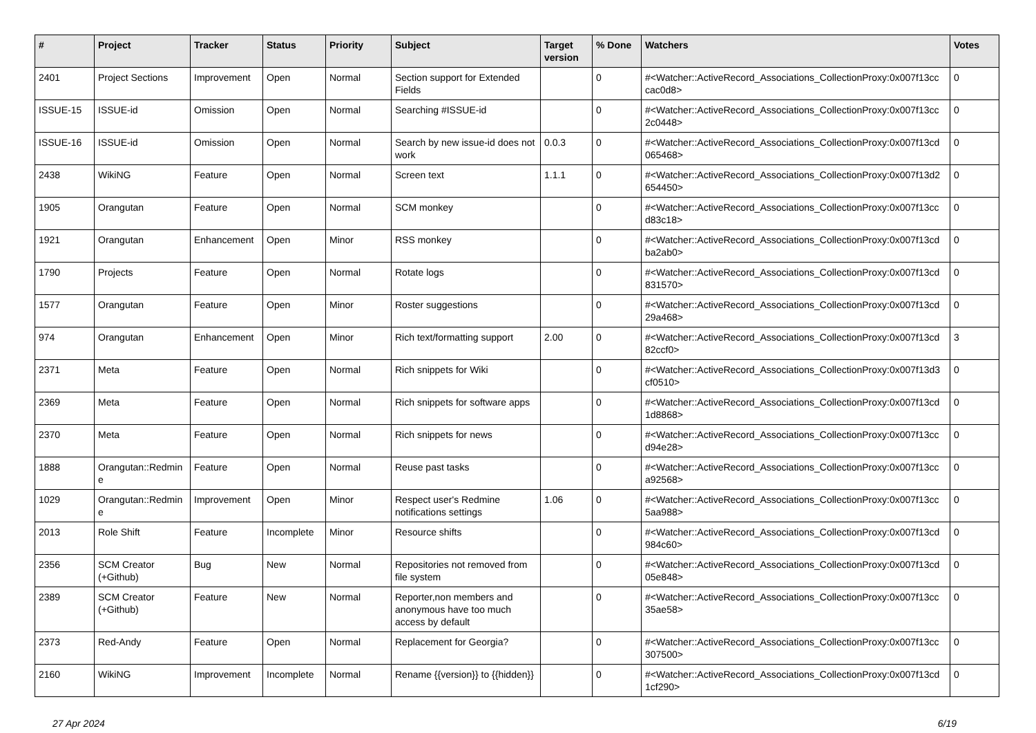| # | Project | Tracker | Status | Priority | Subject | Target version | % Done | Watchers | Votes |
| --- | --- | --- | --- | --- | --- | --- | --- | --- | --- |
| 2401 | Project Sections | Improvement | Open | Normal | Section support for Extended Fields | | 0 | #<Watcher::ActiveRecord_Associations_CollectionProxy:0x007f13cc cac0d8> | 0 |
| ISSUE-15 | ISSUE-id | Omission | Open | Normal | Searching #ISSUE-id | | 0 | #<Watcher::ActiveRecord_Associations_CollectionProxy:0x007f13cc 2c0448> | 0 |
| ISSUE-16 | ISSUE-id | Omission | Open | Normal | Search by new issue-id does not work | 0.0.3 | 0 | #<Watcher::ActiveRecord_Associations_CollectionProxy:0x007f13cd 065468> | 0 |
| 2438 | WikiNG | Feature | Open | Normal | Screen text | 1.1.1 | 0 | #<Watcher::ActiveRecord_Associations_CollectionProxy:0x007f13d2 654450> | 0 |
| 1905 | Orangutan | Feature | Open | Normal | SCM monkey | | 0 | #<Watcher::ActiveRecord_Associations_CollectionProxy:0x007f13cc d83c18> | 0 |
| 1921 | Orangutan | Enhancement | Open | Minor | RSS monkey | | 0 | #<Watcher::ActiveRecord_Associations_CollectionProxy:0x007f13cd ba2ab0> | 0 |
| 1790 | Projects | Feature | Open | Normal | Rotate logs | | 0 | #<Watcher::ActiveRecord_Associations_CollectionProxy:0x007f13cd 831570> | 0 |
| 1577 | Orangutan | Feature | Open | Minor | Roster suggestions | | 0 | #<Watcher::ActiveRecord_Associations_CollectionProxy:0x007f13cd 29a468> | 0 |
| 974 | Orangutan | Enhancement | Open | Minor | Rich text/formatting support | 2.00 | 0 | #<Watcher::ActiveRecord_Associations_CollectionProxy:0x007f13cd 82ccf0> | 3 |
| 2371 | Meta | Feature | Open | Normal | Rich snippets for Wiki | | 0 | #<Watcher::ActiveRecord_Associations_CollectionProxy:0x007f13d3 cf0510> | 0 |
| 2369 | Meta | Feature | Open | Normal | Rich snippets for software apps | | 0 | #<Watcher::ActiveRecord_Associations_CollectionProxy:0x007f13cd 1d8868> | 0 |
| 2370 | Meta | Feature | Open | Normal | Rich snippets for news | | 0 | #<Watcher::ActiveRecord_Associations_CollectionProxy:0x007f13cc d94e28> | 0 |
| 1888 | Orangutan::Redmin e | Feature | Open | Normal | Reuse past tasks | | 0 | #<Watcher::ActiveRecord_Associations_CollectionProxy:0x007f13cc a92568> | 0 |
| 1029 | Orangutan::Redmin e | Improvement | Open | Minor | Respect user's Redmine notifications settings | 1.06 | 0 | #<Watcher::ActiveRecord_Associations_CollectionProxy:0x007f13cc 5aa988> | 0 |
| 2013 | Role Shift | Feature | Incomplete | Minor | Resource shifts | | 0 | #<Watcher::ActiveRecord_Associations_CollectionProxy:0x007f13cd 984c60> | 0 |
| 2356 | SCM Creator (+Github) | Bug | New | Normal | Repositories not removed from file system | | 0 | #<Watcher::ActiveRecord_Associations_CollectionProxy:0x007f13cd 05e848> | 0 |
| 2389 | SCM Creator (+Github) | Feature | New | Normal | Reporter,non members and anonymous have too much access by default | | 0 | #<Watcher::ActiveRecord_Associations_CollectionProxy:0x007f13cc 35ae58> | 0 |
| 2373 | Red-Andy | Feature | Open | Normal | Replacement for Georgia? | | 0 | #<Watcher::ActiveRecord_Associations_CollectionProxy:0x007f13cc 307500> | 0 |
| 2160 | WikiNG | Improvement | Incomplete | Normal | Rename {{version}} to {{hidden}} | | 0 | #<Watcher::ActiveRecord_Associations_CollectionProxy:0x007f13cd 1cf290> | 0 |
27 Apr 2024 6/19